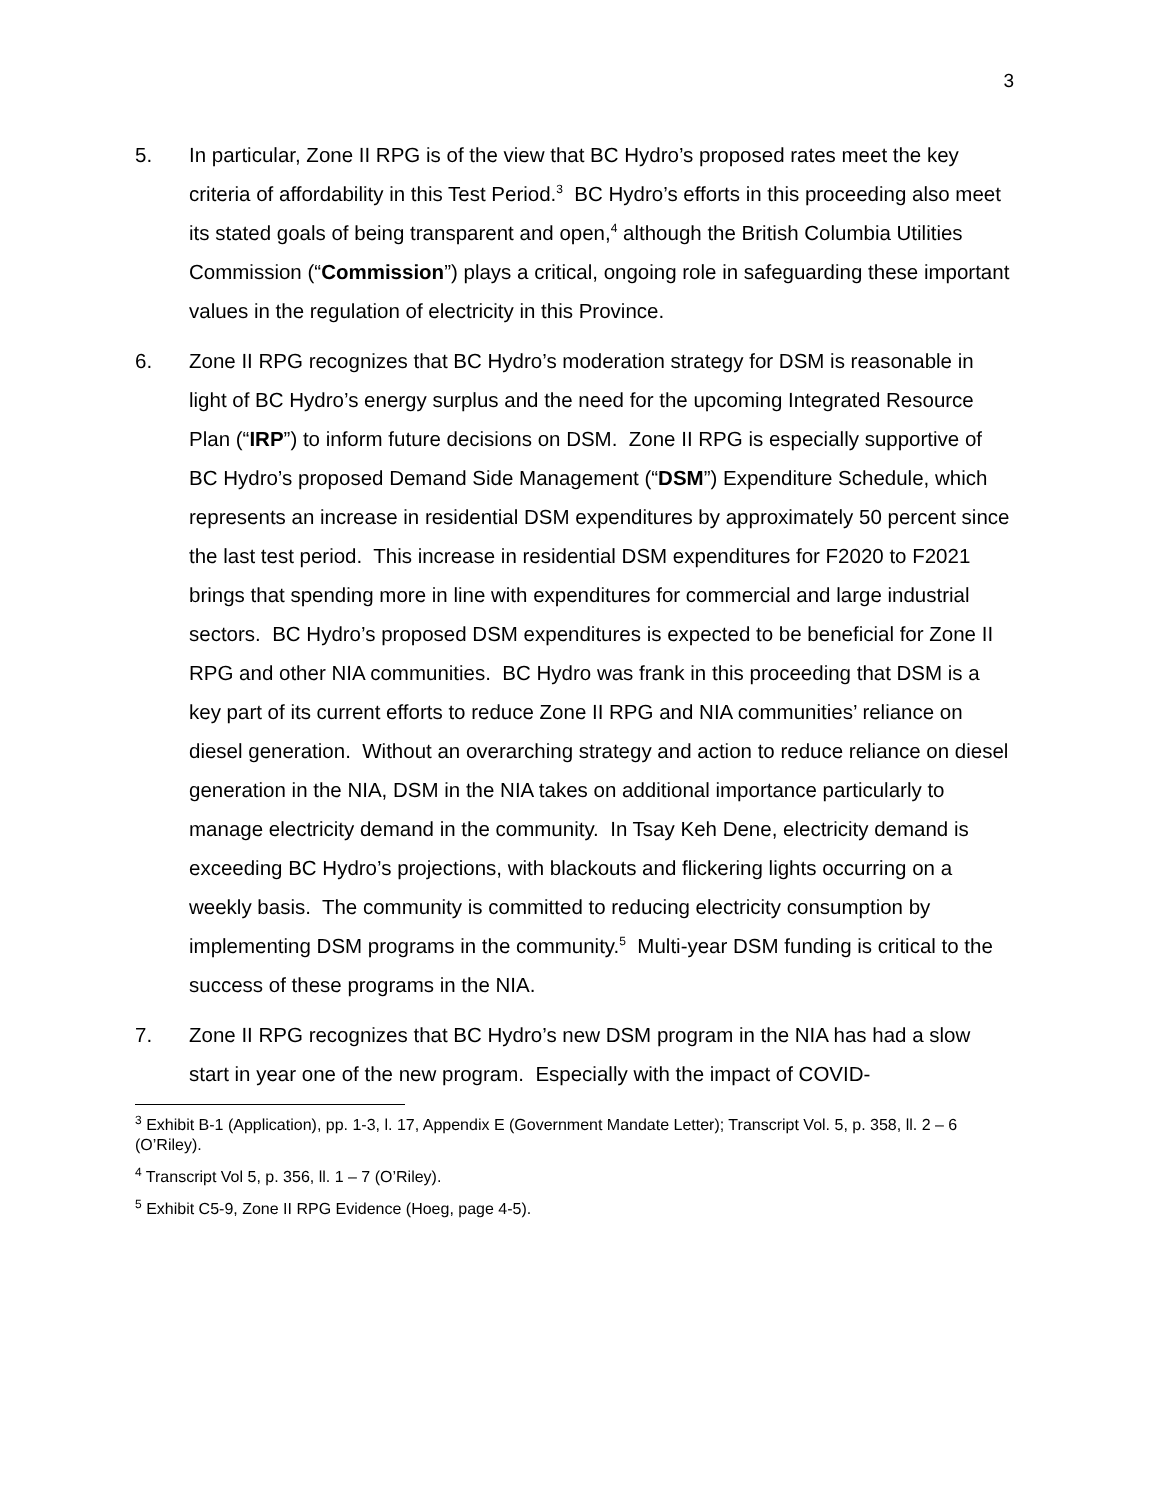3
5. In particular, Zone II RPG is of the view that BC Hydro’s proposed rates meet the key criteria of affordability in this Test Period.<sup>3</sup> BC Hydro’s efforts in this proceeding also meet its stated goals of being transparent and open,<sup>4</sup> although the British Columbia Utilities Commission (“Commission”) plays a critical, ongoing role in safeguarding these important values in the regulation of electricity in this Province.
6. Zone II RPG recognizes that BC Hydro’s moderation strategy for DSM is reasonable in light of BC Hydro’s energy surplus and the need for the upcoming Integrated Resource Plan (“IRP”) to inform future decisions on DSM. Zone II RPG is especially supportive of BC Hydro’s proposed Demand Side Management (“DSM”) Expenditure Schedule, which represents an increase in residential DSM expenditures by approximately 50 percent since the last test period. This increase in residential DSM expenditures for F2020 to F2021 brings that spending more in line with expenditures for commercial and large industrial sectors. BC Hydro’s proposed DSM expenditures is expected to be beneficial for Zone II RPG and other NIA communities. BC Hydro was frank in this proceeding that DSM is a key part of its current efforts to reduce Zone II RPG and NIA communities’ reliance on diesel generation. Without an overarching strategy and action to reduce reliance on diesel generation in the NIA, DSM in the NIA takes on additional importance particularly to manage electricity demand in the community. In Tsay Keh Dene, electricity demand is exceeding BC Hydro’s projections, with blackouts and flickering lights occurring on a weekly basis. The community is committed to reducing electricity consumption by implementing DSM programs in the community.<sup>5</sup> Multi-year DSM funding is critical to the success of these programs in the NIA.
7. Zone II RPG recognizes that BC Hydro’s new DSM program in the NIA has had a slow start in year one of the new program. Especially with the impact of COVID-
<sup>3</sup> Exhibit B-1 (Application), pp. 1-3, l. 17, Appendix E (Government Mandate Letter); Transcript Vol. 5, p. 358, ll. 2 – 6 (O’Riley).
<sup>4</sup> Transcript Vol 5, p. 356, ll. 1 – 7 (O’Riley).
<sup>5</sup> Exhibit C5-9, Zone II RPG Evidence (Hoeg, page 4-5).